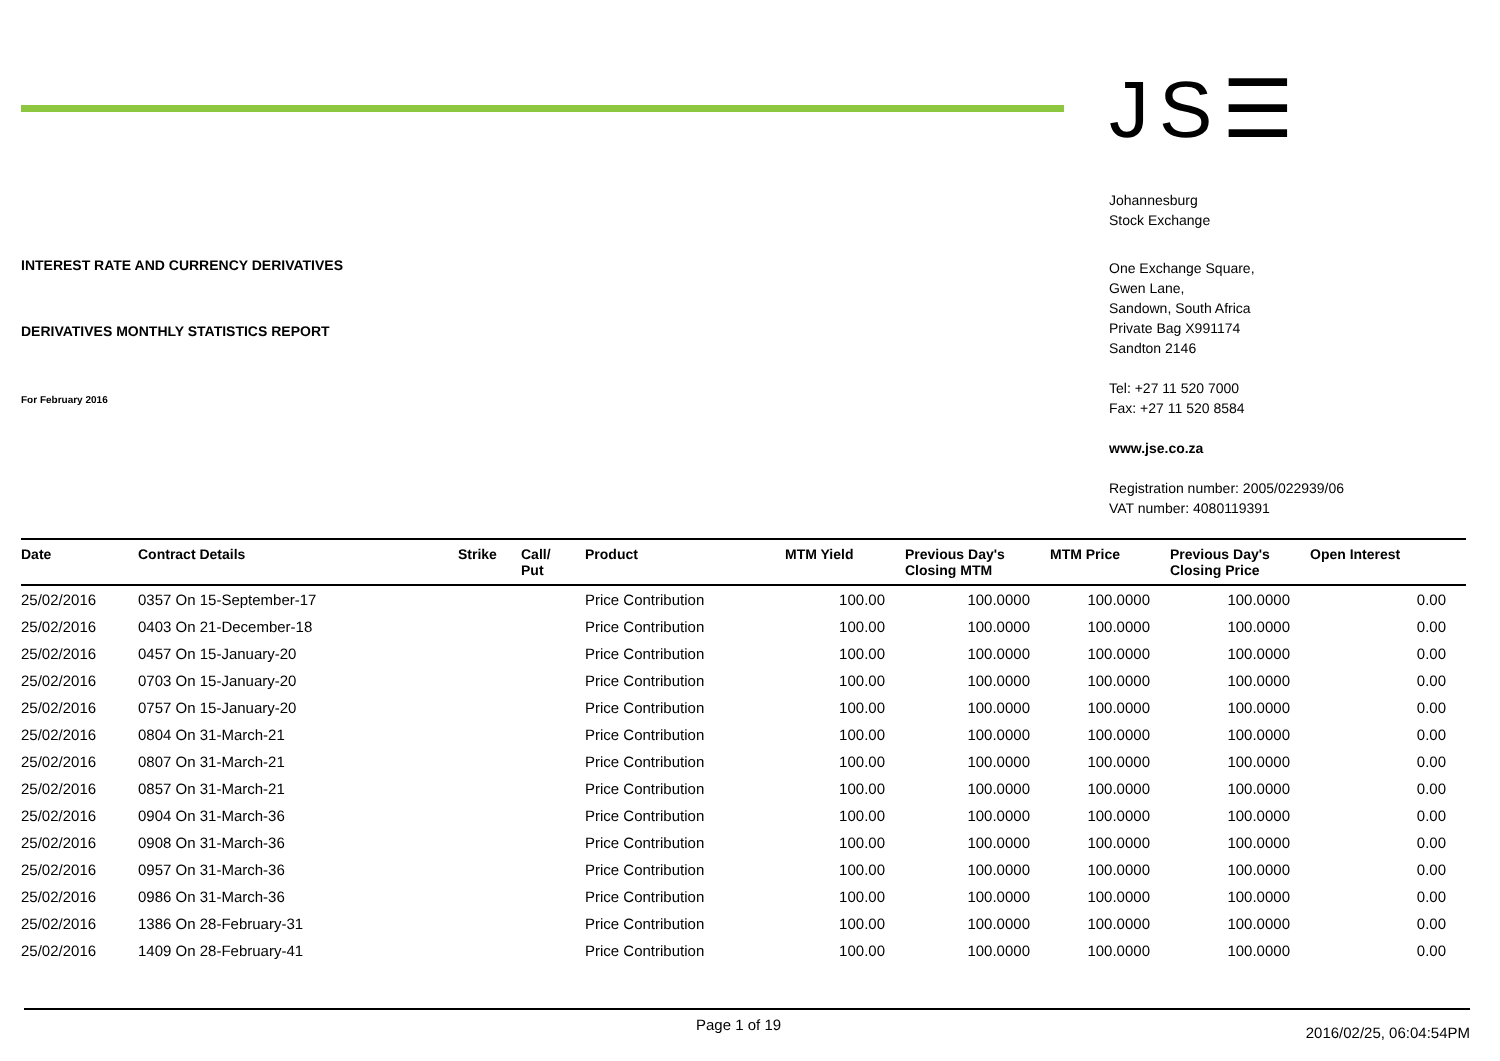INTEREST RATE AND CURRENCY DERIVATIVES
DERIVATIVES MONTHLY STATISTICS REPORT
For February 2016
JS☰
Johannesburg
Stock Exchange
One Exchange Square,
Gwen Lane,
Sandown, South Africa
Private Bag X991174
Sandton 2146
Tel: +27 11 520 7000
Fax: +27 11 520 8584
www.jse.co.za
Registration number: 2005/022939/06
VAT number: 4080119391
| Date | Contract Details | Strike | Call/ Put | Product | MTM Yield | Previous Day's Closing MTM | MTM Price | Previous Day's Closing Price | Open Interest |
| --- | --- | --- | --- | --- | --- | --- | --- | --- | --- |
| 25/02/2016 | 0357 On 15-September-17 | | | Price Contribution | 100.00 | 100.0000 | 100.0000 | 100.0000 | 0.00 |
| 25/02/2016 | 0403 On 21-December-18 | | | Price Contribution | 100.00 | 100.0000 | 100.0000 | 100.0000 | 0.00 |
| 25/02/2016 | 0457 On 15-January-20 | | | Price Contribution | 100.00 | 100.0000 | 100.0000 | 100.0000 | 0.00 |
| 25/02/2016 | 0703 On 15-January-20 | | | Price Contribution | 100.00 | 100.0000 | 100.0000 | 100.0000 | 0.00 |
| 25/02/2016 | 0757 On 15-January-20 | | | Price Contribution | 100.00 | 100.0000 | 100.0000 | 100.0000 | 0.00 |
| 25/02/2016 | 0804 On 31-March-21 | | | Price Contribution | 100.00 | 100.0000 | 100.0000 | 100.0000 | 0.00 |
| 25/02/2016 | 0807 On 31-March-21 | | | Price Contribution | 100.00 | 100.0000 | 100.0000 | 100.0000 | 0.00 |
| 25/02/2016 | 0857 On 31-March-21 | | | Price Contribution | 100.00 | 100.0000 | 100.0000 | 100.0000 | 0.00 |
| 25/02/2016 | 0904 On 31-March-36 | | | Price Contribution | 100.00 | 100.0000 | 100.0000 | 100.0000 | 0.00 |
| 25/02/2016 | 0908 On 31-March-36 | | | Price Contribution | 100.00 | 100.0000 | 100.0000 | 100.0000 | 0.00 |
| 25/02/2016 | 0957 On 31-March-36 | | | Price Contribution | 100.00 | 100.0000 | 100.0000 | 100.0000 | 0.00 |
| 25/02/2016 | 0986 On 31-March-36 | | | Price Contribution | 100.00 | 100.0000 | 100.0000 | 100.0000 | 0.00 |
| 25/02/2016 | 1386 On 28-February-31 | | | Price Contribution | 100.00 | 100.0000 | 100.0000 | 100.0000 | 0.00 |
| 25/02/2016 | 1409 On 28-February-41 | | | Price Contribution | 100.00 | 100.0000 | 100.0000 | 100.0000 | 0.00 |
Page 1 of 19 2016/02/25, 06:04:54PM